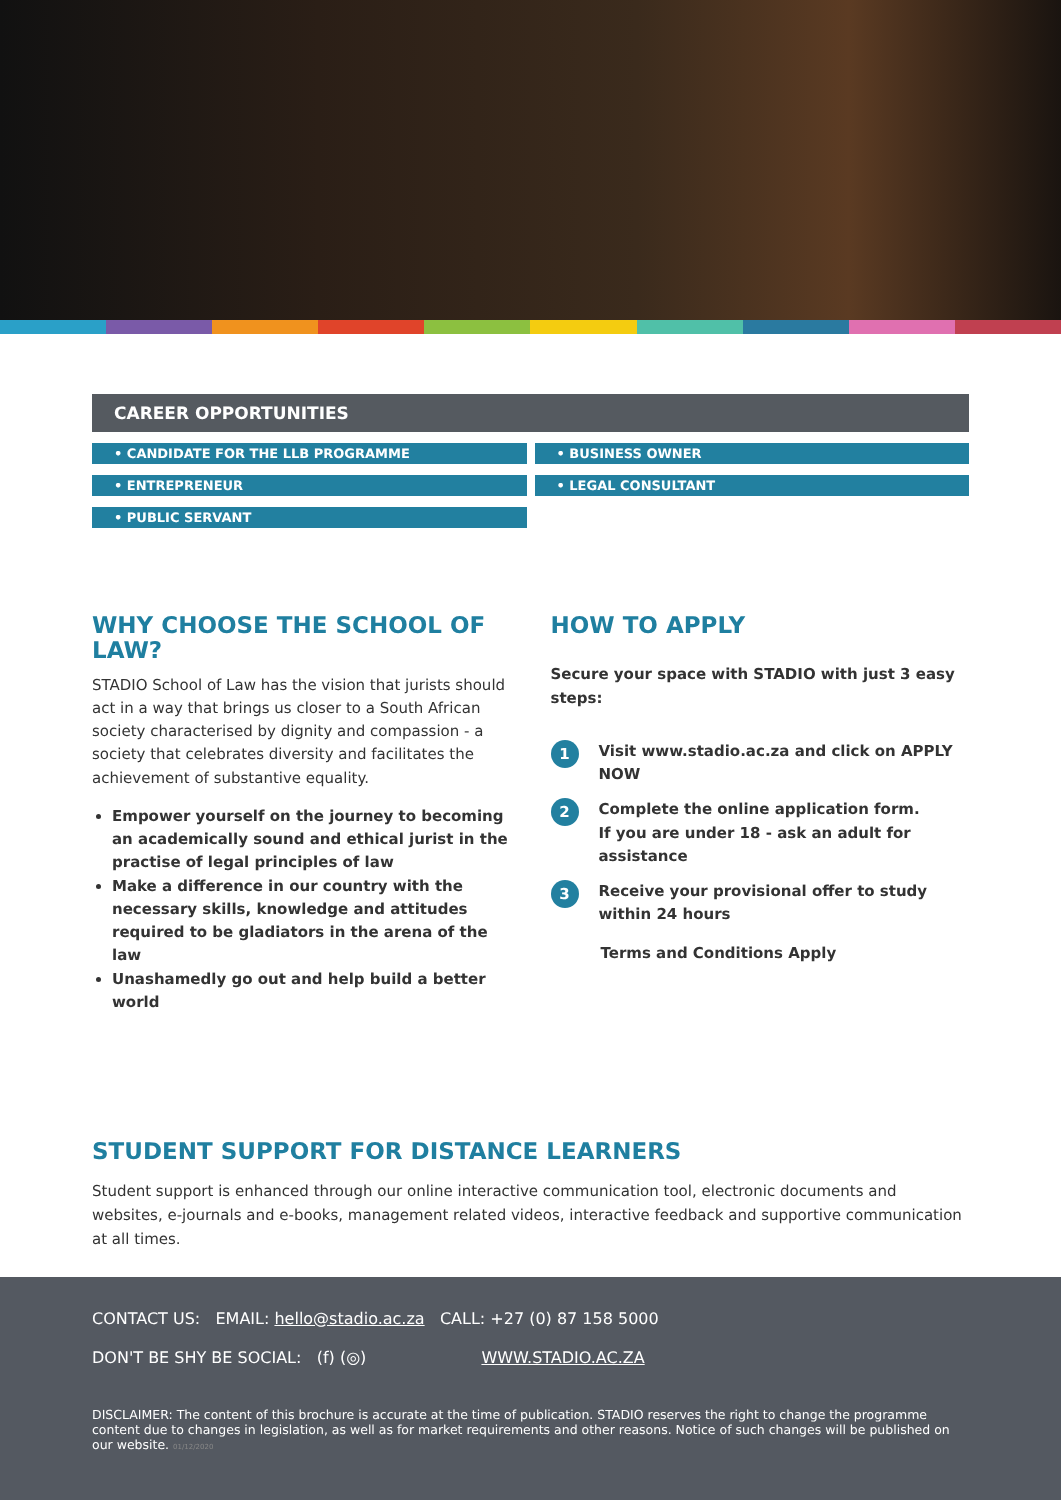CAREER OPPORTUNITIES
• CANDIDATE FOR THE LLB PROGRAMME
• BUSINESS OWNER
• ENTREPRENEUR
• LEGAL CONSULTANT
• PUBLIC SERVANT
WHY CHOOSE THE SCHOOL OF LAW?
STADIO School of Law has the vision that jurists should act in a way that brings us closer to a South African society characterised by dignity and compassion - a society that celebrates diversity and facilitates the achievement of substantive equality.
Empower yourself on the journey to becoming an academically sound and ethical jurist in the practise of legal principles of law
Make a difference in our country with the necessary skills, knowledge and attitudes required to be gladiators in the arena of the law
Unashamedly go out and help build a better world
HOW TO APPLY
Secure your space with STADIO with just 3 easy steps:
1 Visit www.stadio.ac.za and click on APPLY NOW
2 Complete the online application form.
If you are under 18 - ask an adult for assistance
3 Receive your provisional offer to study within 24 hours
Terms and Conditions Apply
STUDENT SUPPORT FOR DISTANCE LEARNERS
Student support is enhanced through our online interactive communication tool, electronic documents and websites, e-journals and e-books, management related videos, interactive feedback and supportive communication at all times.
CONTACT US: EMAIL: hello@stadio.ac.za CALL: +27 (0) 87 158 5000
DON'T BE SHY BE SOCIAL: (f) (◎) WWW.STADIO.AC.ZA
DISCLAIMER: The content of this brochure is accurate at the time of publication. STADIO reserves the right to change the programme content due to changes in legislation, as well as for market requirements and other reasons. Notice of such changes will be published on our website. 01/12/2020